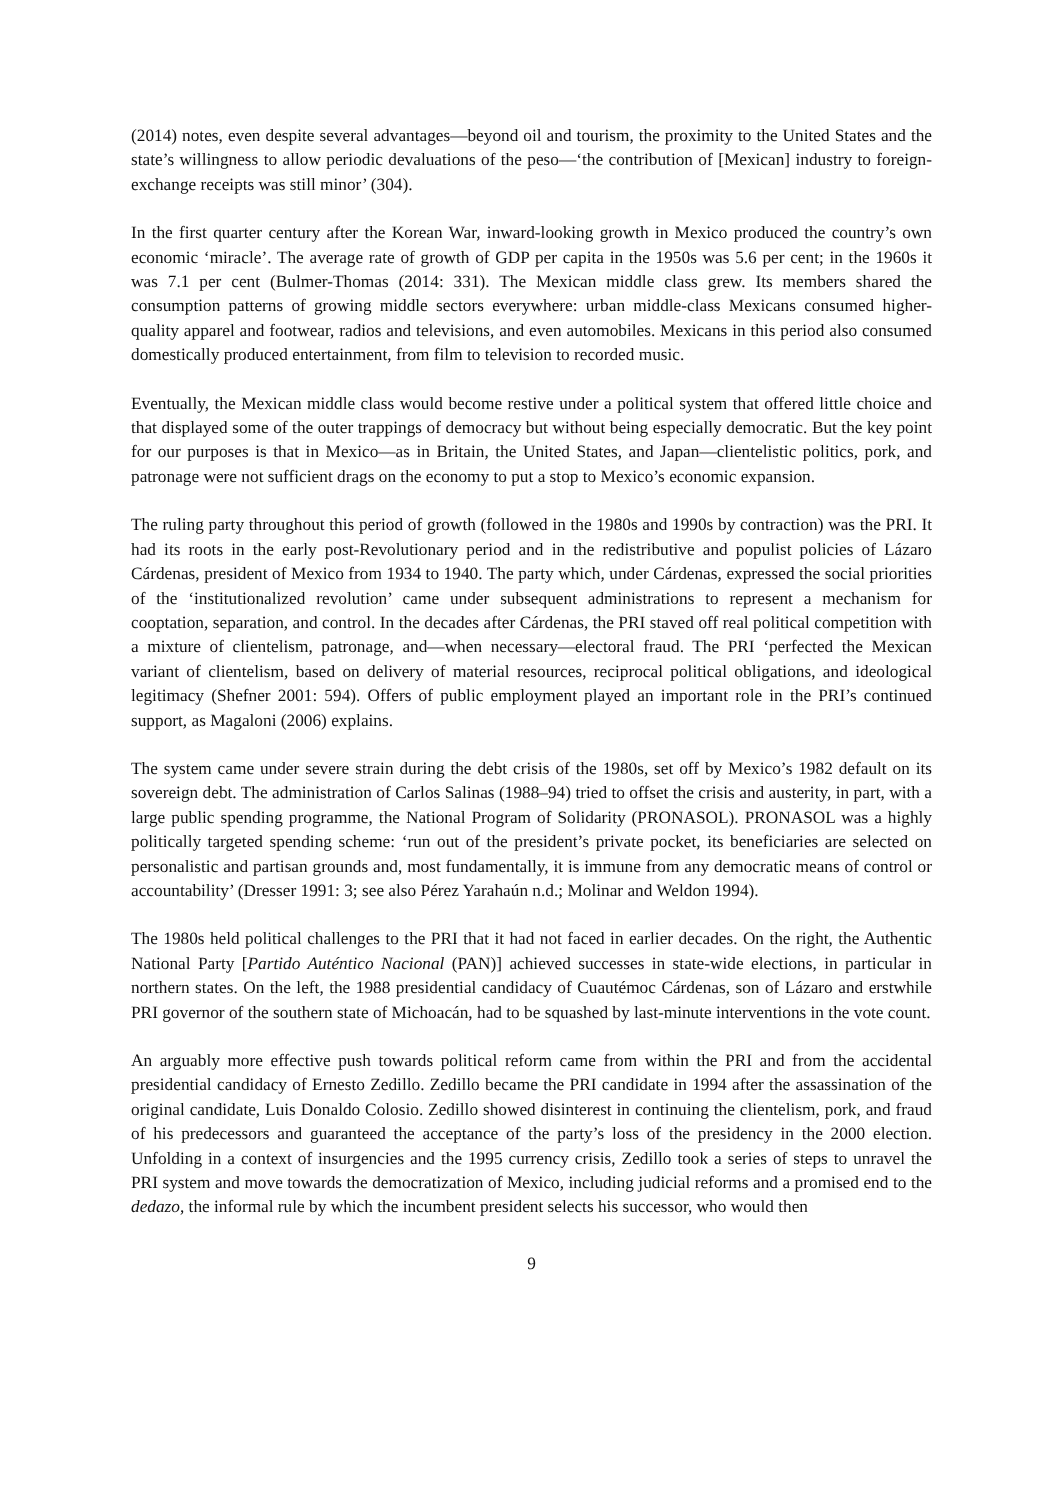(2014) notes, even despite several advantages—beyond oil and tourism, the proximity to the United States and the state’s willingness to allow periodic devaluations of the peso—‘the contribution of [Mexican] industry to foreign-exchange receipts was still minor’ (304).
In the first quarter century after the Korean War, inward-looking growth in Mexico produced the country’s own economic ‘miracle’. The average rate of growth of GDP per capita in the 1950s was 5.6 per cent; in the 1960s it was 7.1 per cent (Bulmer-Thomas (2014: 331). The Mexican middle class grew. Its members shared the consumption patterns of growing middle sectors everywhere: urban middle-class Mexicans consumed higher-quality apparel and footwear, radios and televisions, and even automobiles. Mexicans in this period also consumed domestically produced entertainment, from film to television to recorded music.
Eventually, the Mexican middle class would become restive under a political system that offered little choice and that displayed some of the outer trappings of democracy but without being especially democratic. But the key point for our purposes is that in Mexico—as in Britain, the United States, and Japan—clientelistic politics, pork, and patronage were not sufficient drags on the economy to put a stop to Mexico’s economic expansion.
The ruling party throughout this period of growth (followed in the 1980s and 1990s by contraction) was the PRI. It had its roots in the early post-Revolutionary period and in the redistributive and populist policies of Lázaro Cárdenas, president of Mexico from 1934 to 1940. The party which, under Cárdenas, expressed the social priorities of the ‘institutionalized revolution’ came under subsequent administrations to represent a mechanism for cooptation, separation, and control. In the decades after Cárdenas, the PRI staved off real political competition with a mixture of clientelism, patronage, and—when necessary—electoral fraud. The PRI ‘perfected the Mexican variant of clientelism, based on delivery of material resources, reciprocal political obligations, and ideological legitimacy (Shefner 2001: 594). Offers of public employment played an important role in the PRI’s continued support, as Magaloni (2006) explains.
The system came under severe strain during the debt crisis of the 1980s, set off by Mexico’s 1982 default on its sovereign debt. The administration of Carlos Salinas (1988–94) tried to offset the crisis and austerity, in part, with a large public spending programme, the National Program of Solidarity (PRONASOL). PRONASOL was a highly politically targeted spending scheme: ‘run out of the president’s private pocket, its beneficiaries are selected on personalistic and partisan grounds and, most fundamentally, it is immune from any democratic means of control or accountability’ (Dresser 1991: 3; see also Pérez Yarahaún n.d.; Molinar and Weldon 1994).
The 1980s held political challenges to the PRI that it had not faced in earlier decades. On the right, the Authentic National Party [Partido Auténtico Nacional (PAN)] achieved successes in state-wide elections, in particular in northern states. On the left, the 1988 presidential candidacy of Cuautémoc Cárdenas, son of Lázaro and erstwhile PRI governor of the southern state of Michoacán, had to be squashed by last-minute interventions in the vote count.
An arguably more effective push towards political reform came from within the PRI and from the accidental presidential candidacy of Ernesto Zedillo. Zedillo became the PRI candidate in 1994 after the assassination of the original candidate, Luis Donaldo Colosio. Zedillo showed disinterest in continuing the clientelism, pork, and fraud of his predecessors and guaranteed the acceptance of the party’s loss of the presidency in the 2000 election. Unfolding in a context of insurgencies and the 1995 currency crisis, Zedillo took a series of steps to unravel the PRI system and move towards the democratization of Mexico, including judicial reforms and a promised end to the dedazo, the informal rule by which the incumbent president selects his successor, who would then
9